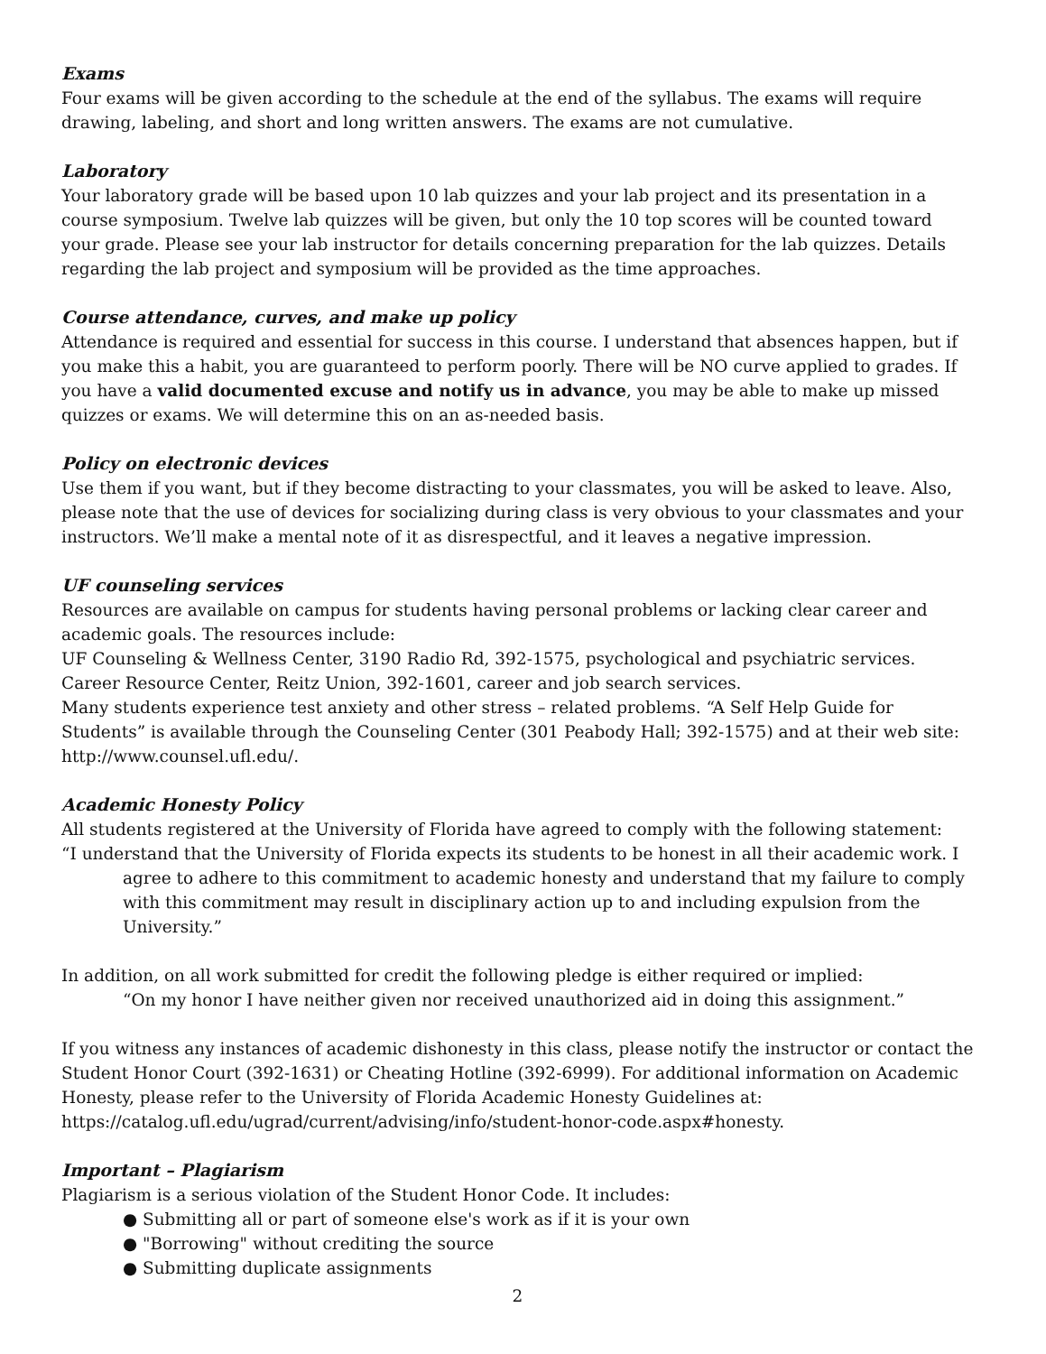Exams
Four exams will be given according to the schedule at the end of the syllabus. The exams will require drawing, labeling, and short and long written answers. The exams are not cumulative.
Laboratory
Your laboratory grade will be based upon 10 lab quizzes and your lab project and its presentation in a course symposium. Twelve lab quizzes will be given, but only the 10 top scores will be counted toward your grade. Please see your lab instructor for details concerning preparation for the lab quizzes. Details regarding the lab project and symposium will be provided as the time approaches.
Course attendance, curves, and make up policy
Attendance is required and essential for success in this course. I understand that absences happen, but if you make this a habit, you are guaranteed to perform poorly. There will be NO curve applied to grades. If you have a valid documented excuse and notify us in advance, you may be able to make up missed quizzes or exams. We will determine this on an as-needed basis.
Policy on electronic devices
Use them if you want, but if they become distracting to your classmates, you will be asked to leave. Also, please note that the use of devices for socializing during class is very obvious to your classmates and your instructors. We’ll make a mental note of it as disrespectful, and it leaves a negative impression.
UF counseling services
Resources are available on campus for students having personal problems or lacking clear career and academic goals. The resources include:
UF Counseling & Wellness Center, 3190 Radio Rd, 392-1575, psychological and psychiatric services.
Career Resource Center, Reitz Union, 392-1601, career and job search services.
Many students experience test anxiety and other stress – related problems. “A Self Help Guide for Students” is available through the Counseling Center (301 Peabody Hall; 392-1575) and at their web site: http://www.counsel.ufl.edu/.
Academic Honesty Policy
All students registered at the University of Florida have agreed to comply with the following statement:
“I understand that the University of Florida expects its students to be honest in all their academic work. I agree to adhere to this commitment to academic honesty and understand that my failure to comply with this commitment may result in disciplinary action up to and including expulsion from the University.”
In addition, on all work submitted for credit the following pledge is either required or implied:
“On my honor I have neither given nor received unauthorized aid in doing this assignment.”
If you witness any instances of academic dishonesty in this class, please notify the instructor or contact the Student Honor Court (392-1631) or Cheating Hotline (392-6999). For additional information on Academic Honesty, please refer to the University of Florida Academic Honesty Guidelines at: https://catalog.ufl.edu/ugrad/current/advising/info/student-honor-code.aspx#honesty.
Important – Plagiarism
Plagiarism is a serious violation of the Student Honor Code. It includes:
● Submitting all or part of someone else's work as if it is your own
● "Borrowing" without crediting the source
● Submitting duplicate assignments
2